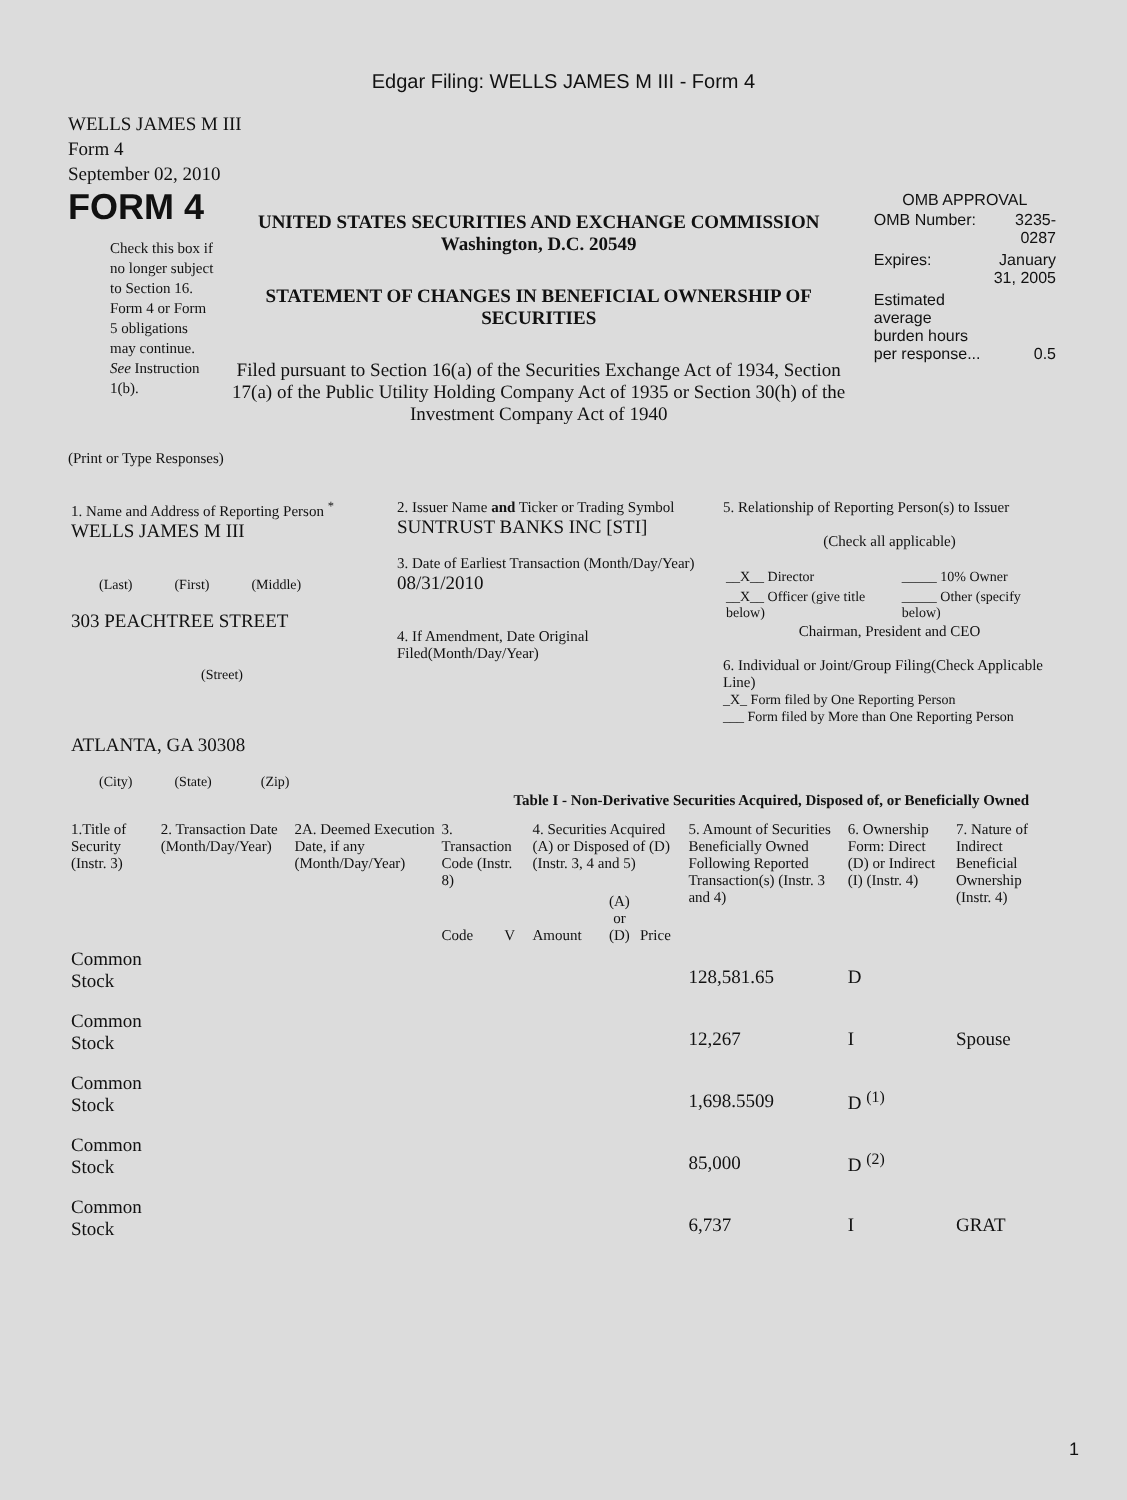Edgar Filing: WELLS JAMES M III - Form 4
WELLS JAMES M III
Form 4
September 02, 2010
FORM 4
Check this box if no longer subject to Section 16. Form 4 or Form 5 obligations may continue. See Instruction 1(b).
UNITED STATES SECURITIES AND EXCHANGE COMMISSION
Washington, D.C. 20549
STATEMENT OF CHANGES IN BENEFICIAL OWNERSHIP OF SECURITIES
Filed pursuant to Section 16(a) of the Securities Exchange Act of 1934, Section 17(a) of the Public Utility Holding Company Act of 1935 or Section 30(h) of the Investment Company Act of 1940
OMB APPROVAL
| OMB Number: | 3235-0287 |
| Expires: | January 31, 2005 |
| Estimated average burden hours per response... | 0.5 |
(Print or Type Responses)
| 1. Name and Address of Reporting Person <sup>*</sup> WELLS JAMES M III (Last) (First) (Middle) 303 PEACHTREE STREET (Street) ATLANTA, GA 30308 (City) (State) (Zip) | 2. Issuer Name and Ticker or Trading Symbol SUNTRUST BANKS INC [STI] 3. Date of Earliest Transaction (Month/Day/Year) 08/31/2010 4. If Amendment, Date Original Filed(Month/Day/Year) | 5. Relationship of Reporting Person(s) to Issuer (Check all applicable) / __X__ Director / _____ 10% Owner / / __X__ Officer (give title below) / _____ Other (specify below) / Chairman, President and CEO 6. Individual or Joint/Group Filing(Check Applicable Line) _X_ Form filed by One Reporting Person ___ Form filed by More than One Reporting Person |
Table I - Non-Derivative Securities Acquired, Disposed of, or Beneficially Owned
| 1.Title of Security (Instr. 3) | 2. Transaction Date (Month/Day/Year) | 2A. Deemed Execution Date, if any (Month/Day/Year) | 3. Transaction Code (Instr. 8) | | 4. Securities Acquired (A) or Disposed of (D) (Instr. 3, 4 and 5) | | | 5. Amount of Securities Beneficially Owned Following Reported Transaction(s) (Instr. 3 and 4) | 6. Ownership Form: Direct (D) or Indirect (I) (Instr. 4) | 7. Nature of Indirect Beneficial Ownership (Instr. 4) |
| --- | --- | --- | --- | --- | --- | --- | --- | --- | --- | --- |
| | | | Code | V | Amount | (A) or (D) | Price | | | |
| Common Stock | | | | | | | | 128,581.65 | D | |
| Common Stock | | | | | | | | 12,267 | I | Spouse |
| Common Stock | | | | | | | | 1,698.5509 | D <sup>(1)</sup> | |
| Common Stock | | | | | | | | 85,000 | D <sup>(2)</sup> | |
| Common Stock | | | | | | | | 6,737 | I | GRAT |
1